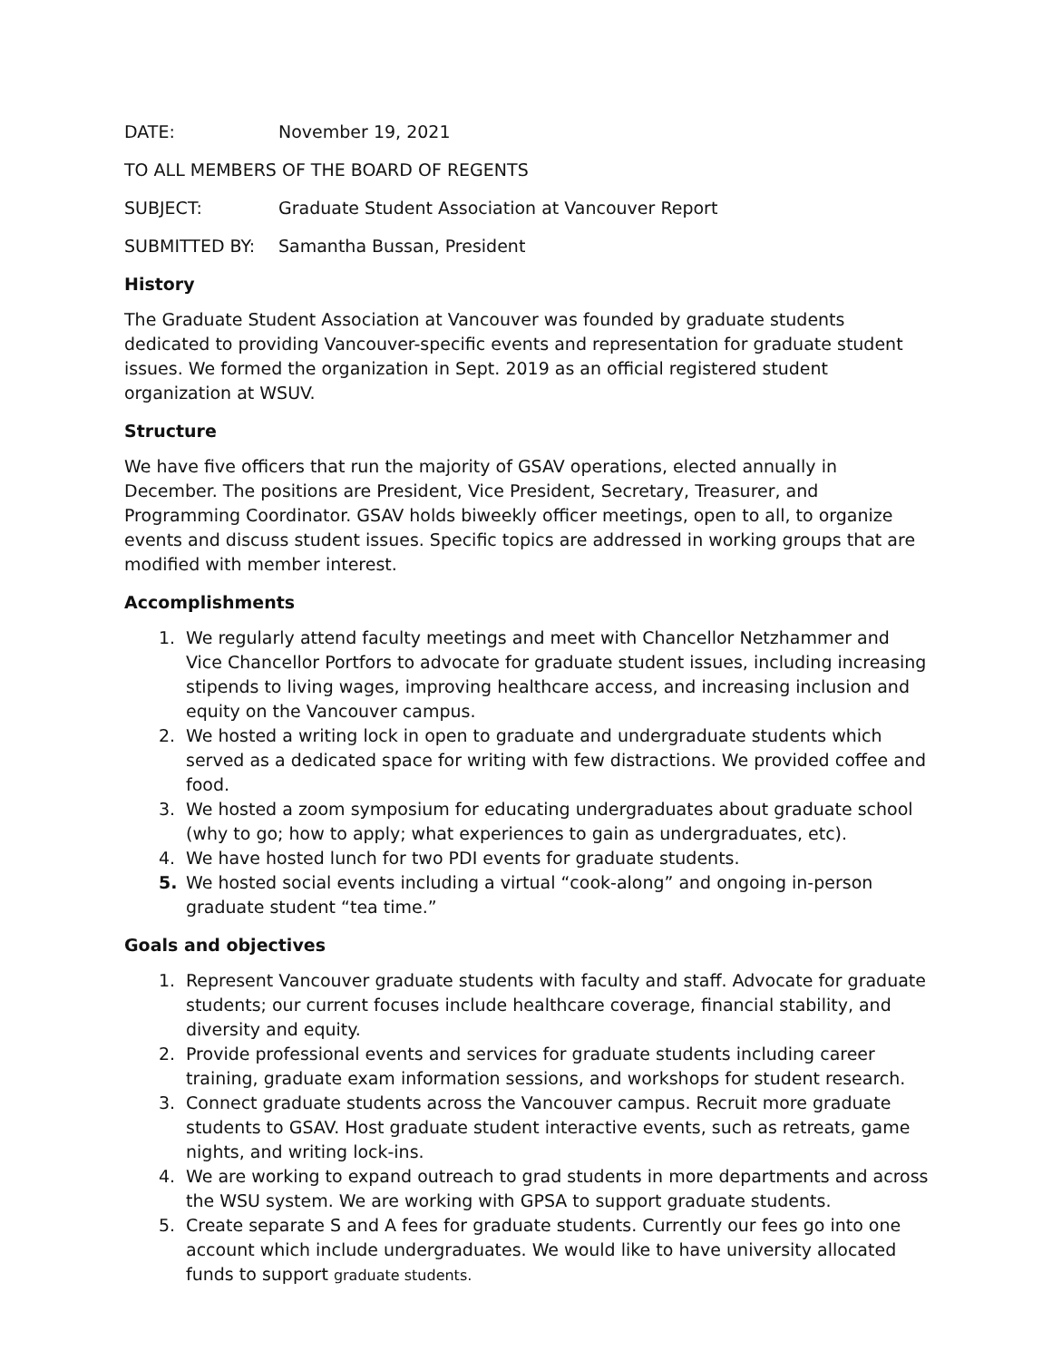DATE: November 19, 2021
TO ALL MEMBERS OF THE BOARD OF REGENTS
SUBJECT: Graduate Student Association at Vancouver Report
SUBMITTED BY: Samantha Bussan, President
History
The Graduate Student Association at Vancouver was founded by graduate students dedicated to providing Vancouver-specific events and representation for graduate student issues. We formed the organization in Sept. 2019 as an official registered student organization at WSUV.
Structure
We have five officers that run the majority of GSAV operations, elected annually in December. The positions are President, Vice President, Secretary, Treasurer, and Programming Coordinator. GSAV holds biweekly officer meetings, open to all, to organize events and discuss student issues. Specific topics are addressed in working groups that are modified with member interest.
Accomplishments
1. We regularly attend faculty meetings and meet with Chancellor Netzhammer and Vice Chancellor Portfors to advocate for graduate student issues, including increasing stipends to living wages, improving healthcare access, and increasing inclusion and equity on the Vancouver campus.
2. We hosted a writing lock in open to graduate and undergraduate students which served as a dedicated space for writing with few distractions. We provided coffee and food.
3. We hosted a zoom symposium for educating undergraduates about graduate school (why to go; how to apply; what experiences to gain as undergraduates, etc).
4. We have hosted lunch for two PDI events for graduate students.
5. We hosted social events including a virtual “cook-along” and ongoing in-person graduate student “tea time.”
Goals and objectives
1. Represent Vancouver graduate students with faculty and staff. Advocate for graduate students; our current focuses include healthcare coverage, financial stability, and diversity and equity.
2. Provide professional events and services for graduate students including career training, graduate exam information sessions, and workshops for student research.
3. Connect graduate students across the Vancouver campus. Recruit more graduate students to GSAV. Host graduate student interactive events, such as retreats, game nights, and writing lock-ins.
4. We are working to expand outreach to grad students in more departments and across the WSU system. We are working with GPSA to support graduate students.
5. Create separate S and A fees for graduate students. Currently our fees go into one account which include undergraduates. We would like to have university allocated funds to support graduate students.